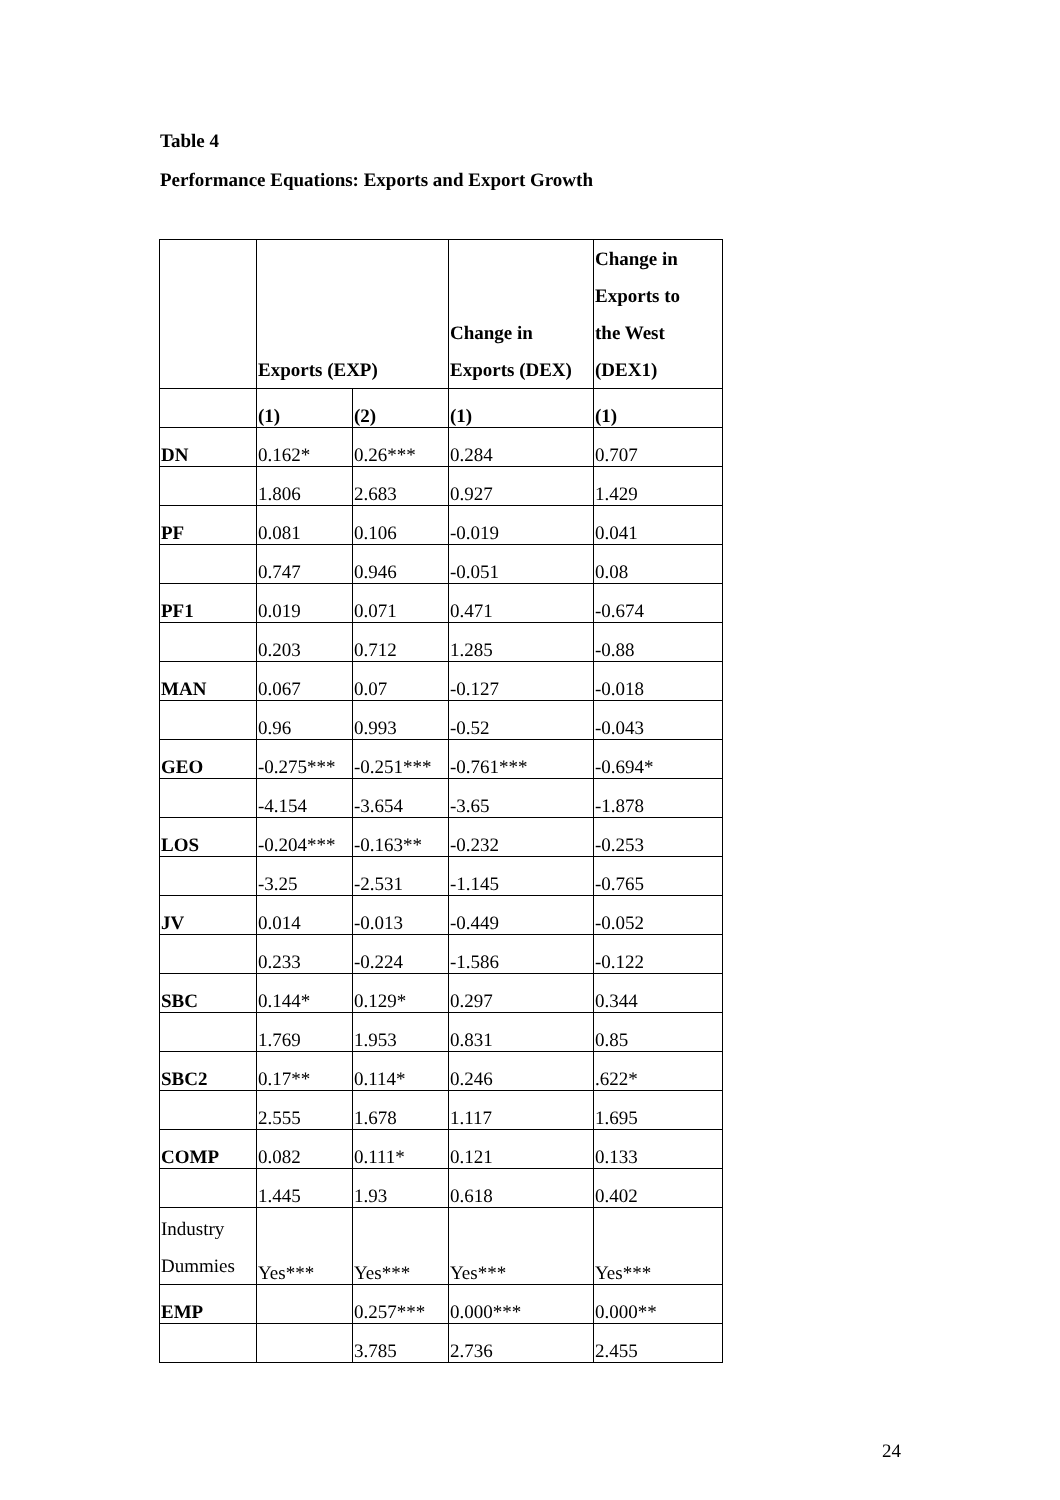Table 4
Performance Equations: Exports and Export Growth
| | Exports (EXP) | | Change in Exports (DEX) | Change in Exports to the West (DEX1) |
| --- | --- | --- | --- | --- |
| | (1) | (2) | (1) | (1) |
| DN | 0.162* | 0.26*** | 0.284 | 0.707 |
| | 1.806 | 2.683 | 0.927 | 1.429 |
| PF | 0.081 | 0.106 | -0.019 | 0.041 |
| | 0.747 | 0.946 | -0.051 | 0.08 |
| PF1 | 0.019 | 0.071 | 0.471 | -0.674 |
| | 0.203 | 0.712 | 1.285 | -0.88 |
| MAN | 0.067 | 0.07 | -0.127 | -0.018 |
| | 0.96 | 0.993 | -0.52 | -0.043 |
| GEO | -0.275*** | -0.251*** | -0.761*** | -0.694* |
| | -4.154 | -3.654 | -3.65 | -1.878 |
| LOS | -0.204*** | -0.163** | -0.232 | -0.253 |
| | -3.25 | -2.531 | -1.145 | -0.765 |
| JV | 0.014 | -0.013 | -0.449 | -0.052 |
| | 0.233 | -0.224 | -1.586 | -0.122 |
| SBC | 0.144* | 0.129* | 0.297 | 0.344 |
| | 1.769 | 1.953 | 0.831 | 0.85 |
| SBC2 | 0.17** | 0.114* | 0.246 | .622* |
| | 2.555 | 1.678 | 1.117 | 1.695 |
| COMP | 0.082 | 0.111* | 0.121 | 0.133 |
| | 1.445 | 1.93 | 0.618 | 0.402 |
| Industry Dummies | Yes*** | Yes*** | Yes*** | Yes*** |
| EMP | | 0.257*** | 0.000*** | 0.000** |
| | | 3.785 | 2.736 | 2.455 |
24